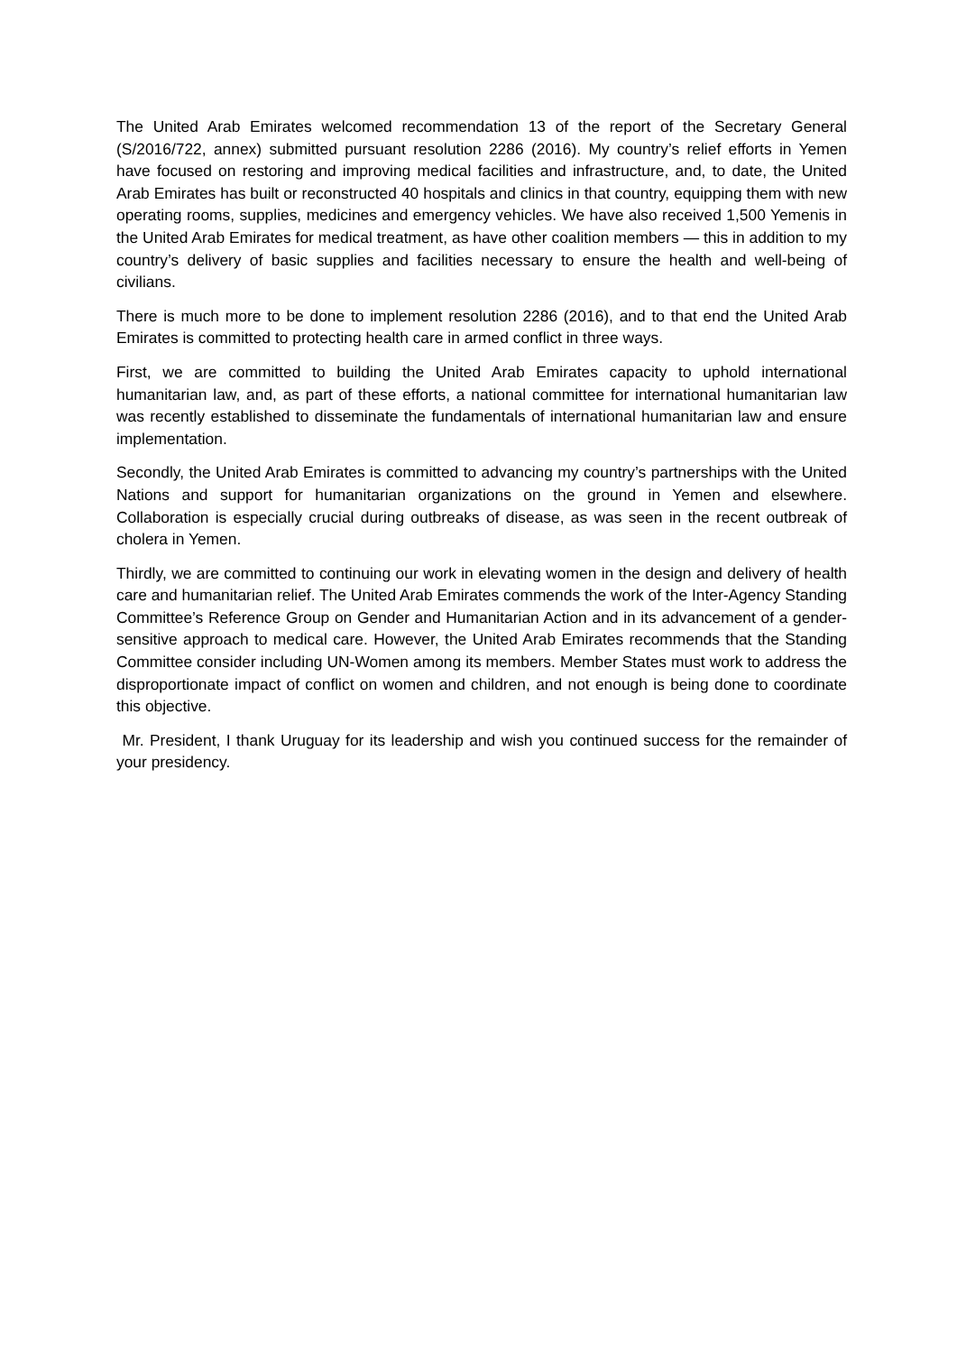The United Arab Emirates welcomed recommendation 13 of the report of the Secretary General (S/2016/722, annex) submitted pursuant resolution 2286 (2016). My country’s relief efforts in Yemen have focused on restoring and improving medical facilities and infrastructure, and, to date, the United Arab Emirates has built or reconstructed 40 hospitals and clinics in that country, equipping them with new operating rooms, supplies, medicines and emergency vehicles. We have also received 1,500 Yemenis in the United Arab Emirates for medical treatment, as have other coalition members — this in addition to my country’s delivery of basic supplies and facilities necessary to ensure the health and well-being of civilians.
There is much more to be done to implement resolution 2286 (2016), and to that end the United Arab Emirates is committed to protecting health care in armed conflict in three ways.
First, we are committed to building the United Arab Emirates capacity to uphold international humanitarian law, and, as part of these efforts, a national committee for international humanitarian law was recently established to disseminate the fundamentals of international humanitarian law and ensure implementation.
Secondly, the United Arab Emirates is committed to advancing my country’s partnerships with the United Nations and support for humanitarian organizations on the ground in Yemen and elsewhere. Collaboration is especially crucial during outbreaks of disease, as was seen in the recent outbreak of cholera in Yemen.
Thirdly, we are committed to continuing our work in elevating women in the design and delivery of health care and humanitarian relief. The United Arab Emirates commends the work of the Inter-Agency Standing Committee’s Reference Group on Gender and Humanitarian Action and in its advancement of a gender-sensitive approach to medical care. However, the United Arab Emirates recommends that the Standing Committee consider including UN-Women among its members. Member States must work to address the disproportionate impact of conflict on women and children, and not enough is being done to coordinate this objective.
Mr. President, I thank Uruguay for its leadership and wish you continued success for the remainder of your presidency.